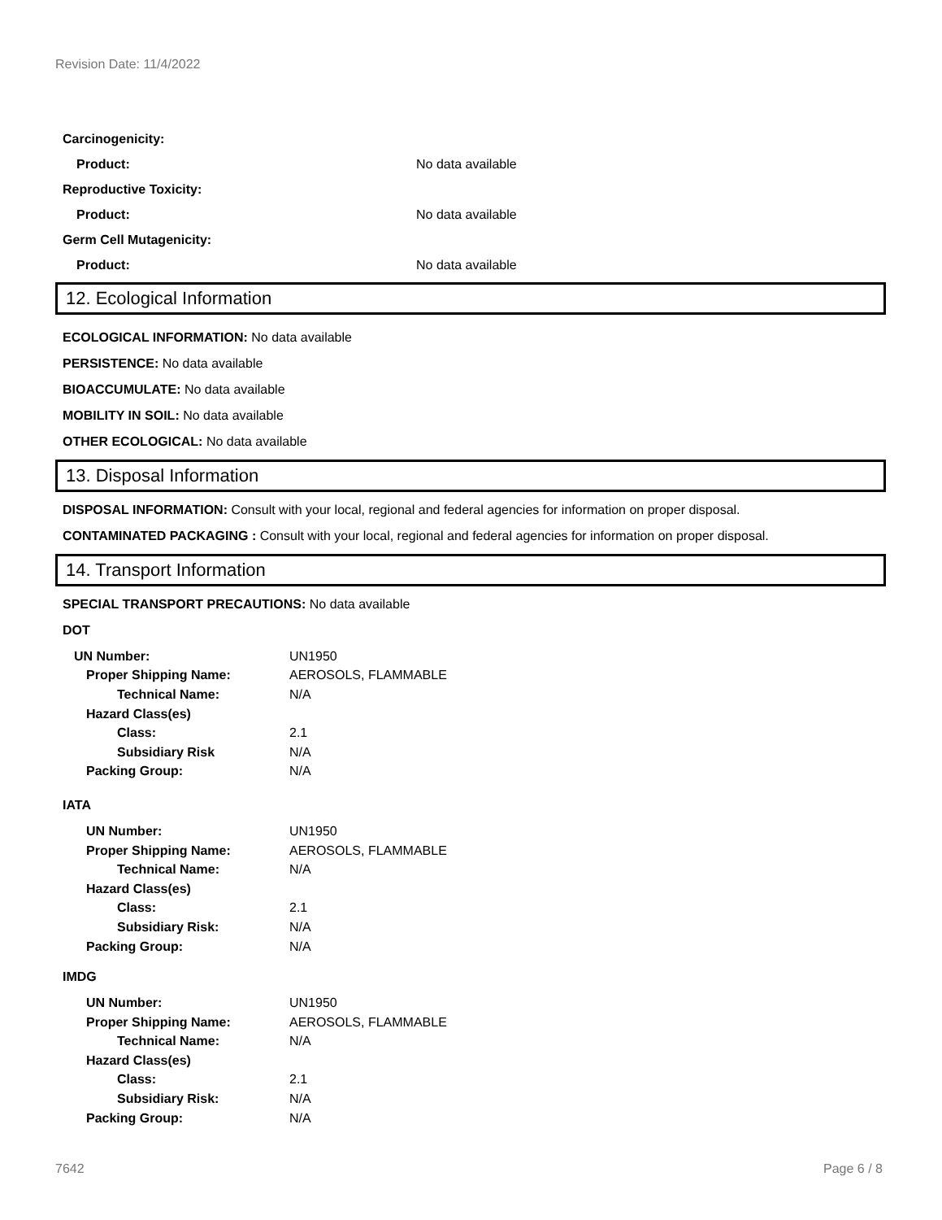Revision Date: 11/4/2022
Carcinogenicity:
Product: No data available
Reproductive Toxicity:
Product: No data available
Germ Cell Mutagenicity:
Product: No data available
12. Ecological Information
ECOLOGICAL INFORMATION: No data available
PERSISTENCE: No data available
BIOACCUMULATE: No data available
MOBILITY IN SOIL: No data available
OTHER ECOLOGICAL: No data available
13. Disposal Information
DISPOSAL INFORMATION: Consult with your local, regional and federal agencies for information on proper disposal.
CONTAMINATED PACKAGING : Consult with your local, regional and federal agencies for information on proper disposal.
14. Transport Information
SPECIAL TRANSPORT PRECAUTIONS: No data available
DOT
| UN Number: | UN1950 |
| Proper Shipping Name: | AEROSOLS, FLAMMABLE |
| Technical Name: | N/A |
| Hazard Class(es) | |
| Class: | 2.1 |
| Subsidiary Risk | N/A |
| Packing Group: | N/A |
IATA
| UN Number: | UN1950 |
| Proper Shipping Name: | AEROSOLS, FLAMMABLE |
| Technical Name: | N/A |
| Hazard Class(es) | |
| Class: | 2.1 |
| Subsidiary Risk: | N/A |
| Packing Group: | N/A |
IMDG
| UN Number: | UN1950 |
| Proper Shipping Name: | AEROSOLS, FLAMMABLE |
| Technical Name: | N/A |
| Hazard Class(es) | |
| Class: | 2.1 |
| Subsidiary Risk: | N/A |
| Packing Group: | N/A |
7642 Page 6 / 8